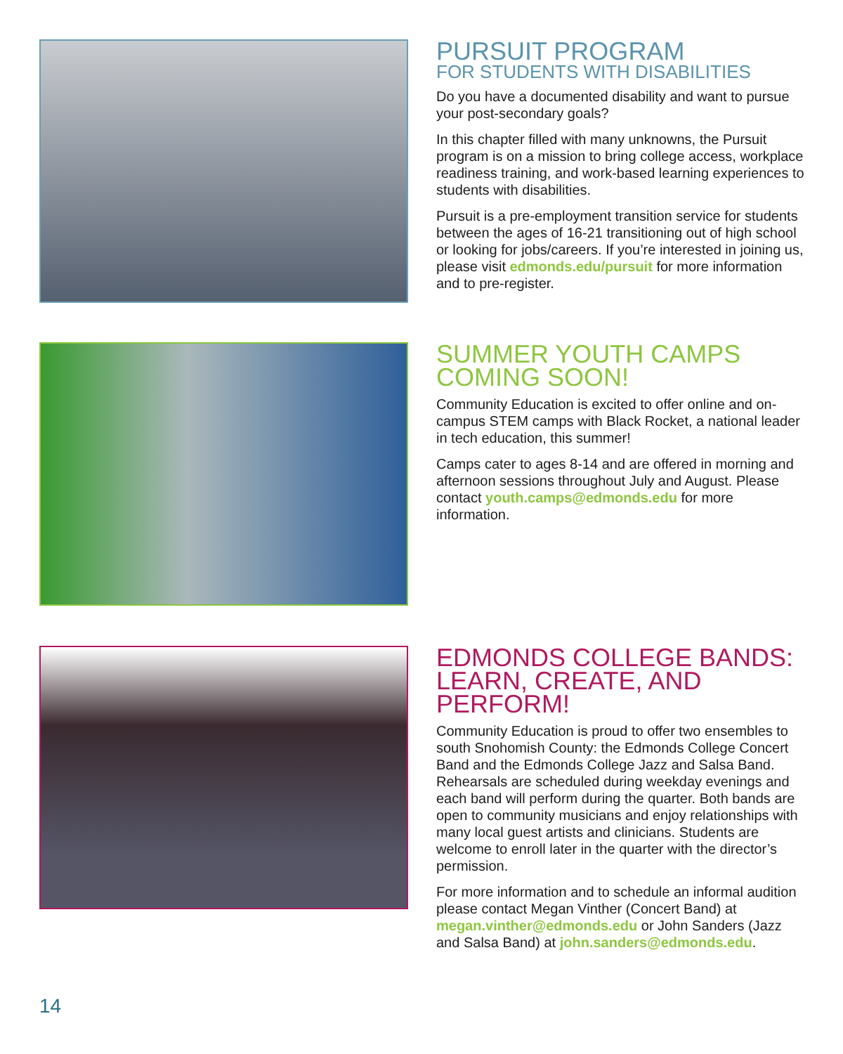PURSUIT PROGRAM
FOR STUDENTS WITH DISABILITIES
Do you have a documented disability and want to pursue your post-secondary goals?
In this chapter filled with many unknowns, the Pursuit program is on a mission to bring college access, workplace readiness training, and work-based learning experiences to students with disabilities.
Pursuit is a pre-employment transition service for students between the ages of 16-21 transitioning out of high school or looking for jobs/careers. If you’re interested in joining us, please visit edmonds.edu/pursuit for more information and to pre-register.
SUMMER YOUTH CAMPS COMING SOON!
Community Education is excited to offer online and on-campus STEM camps with Black Rocket, a national leader in tech education, this summer!
Camps cater to ages 8-14 and are offered in morning and afternoon sessions throughout July and August. Please contact youth.camps@edmonds.edu for more information.
EDMONDS COLLEGE BANDS: LEARN, CREATE, AND PERFORM!
Community Education is proud to offer two ensembles to south Snohomish County: the Edmonds College Concert Band and the Edmonds College Jazz and Salsa Band. Rehearsals are scheduled during weekday evenings and each band will perform during the quarter. Both bands are open to community musicians and enjoy relationships with many local guest artists and clinicians. Students are welcome to enroll later in the quarter with the director’s permission.
For more information and to schedule an informal audition please contact Megan Vinther (Concert Band) at megan.vinther@edmonds.edu or John Sanders (Jazz and Salsa Band) at john.sanders@edmonds.edu.
14